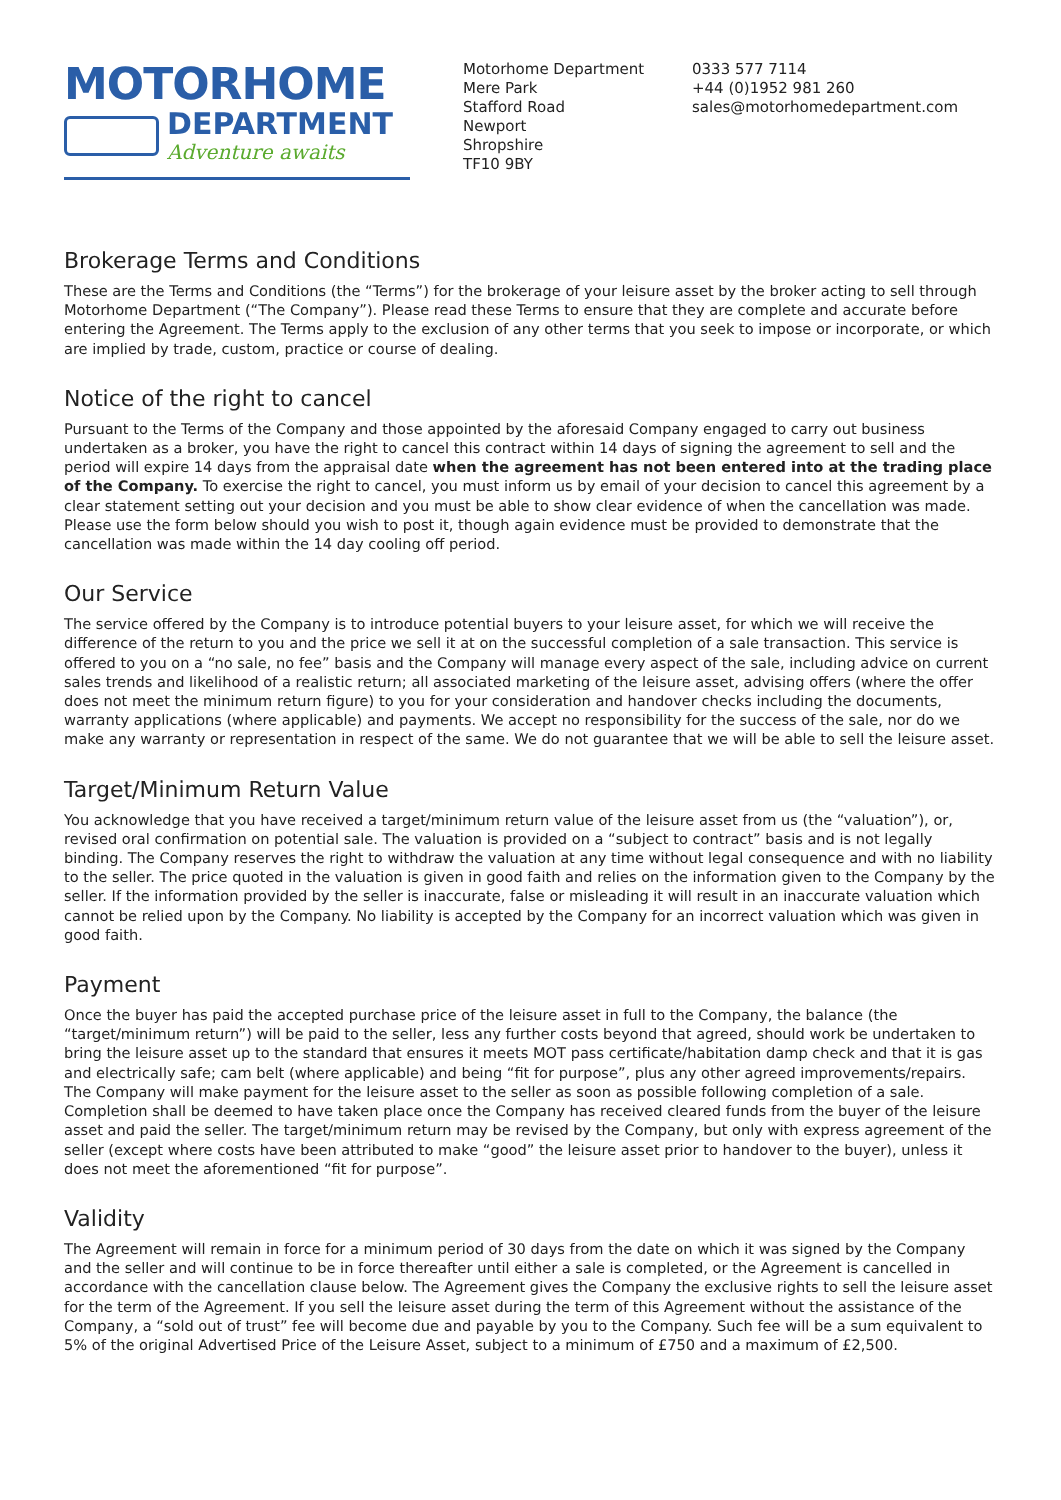MOTORHOME
DEPARTMENT
Adventure awaits
Motorhome Department
Mere Park
Stafford Road
Newport
Shropshire
TF10 9BY
0333 577 7114
+44 (0)1952 981 260
sales@motorhomedepartment.com
Brokerage Terms and Conditions
These are the Terms and Conditions (the “Terms”) for the brokerage of your leisure asset by the broker acting to sell through Motorhome Department (“The Company”). Please read these Terms to ensure that they are complete and accurate before entering the Agreement. The Terms apply to the exclusion of any other terms that you seek to impose or incorporate, or which are implied by trade, custom, practice or course of dealing.
Notice of the right to cancel
Pursuant to the Terms of the Company and those appointed by the aforesaid Company engaged to carry out business undertaken as a broker, you have the right to cancel this contract within 14 days of signing the agreement to sell and the period will expire 14 days from the appraisal date when the agreement has not been entered into at the trading place of the Company. To exercise the right to cancel, you must inform us by email of your decision to cancel this agreement by a clear statement setting out your decision and you must be able to show clear evidence of when the cancellation was made. Please use the form below should you wish to post it, though again evidence must be provided to demonstrate that the cancellation was made within the 14 day cooling off period.
Our Service
The service offered by the Company is to introduce potential buyers to your leisure asset, for which we will receive the difference of the return to you and the price we sell it at on the successful completion of a sale transaction. This service is offered to you on a “no sale, no fee” basis and the Company will manage every aspect of the sale, including advice on current sales trends and likelihood of a realistic return; all associated marketing of the leisure asset, advising offers (where the offer does not meet the minimum return figure) to you for your consideration and handover checks including the documents, warranty applications (where applicable) and payments. We accept no responsibility for the success of the sale, nor do we make any warranty or representation in respect of the same. We do not guarantee that we will be able to sell the leisure asset.
Target/Minimum Return Value
You acknowledge that you have received a target/minimum return value of the leisure asset from us (the “valuation”), or, revised oral confirmation on potential sale. The valuation is provided on a “subject to contract” basis and is not legally binding. The Company reserves the right to withdraw the valuation at any time without legal consequence and with no liability to the seller. The price quoted in the valuation is given in good faith and relies on the information given to the Company by the seller. If the information provided by the seller is inaccurate, false or misleading it will result in an inaccurate valuation which cannot be relied upon by the Company. No liability is accepted by the Company for an incorrect valuation which was given in good faith.
Payment
Once the buyer has paid the accepted purchase price of the leisure asset in full to the Company, the balance (the “target/minimum return”) will be paid to the seller, less any further costs beyond that agreed, should work be undertaken to bring the leisure asset up to the standard that ensures it meets MOT pass certificate/habitation damp check and that it is gas and electrically safe; cam belt (where applicable) and being “fit for purpose”, plus any other agreed improvements/repairs. The Company will make payment for the leisure asset to the seller as soon as possible following completion of a sale. Completion shall be deemed to have taken place once the Company has received cleared funds from the buyer of the leisure asset and paid the seller. The target/minimum return may be revised by the Company, but only with express agreement of the seller (except where costs have been attributed to make “good” the leisure asset prior to handover to the buyer), unless it does not meet the aforementioned “fit for purpose”.
Validity
The Agreement will remain in force for a minimum period of 30 days from the date on which it was signed by the Company and the seller and will continue to be in force thereafter until either a sale is completed, or the Agreement is cancelled in accordance with the cancellation clause below. The Agreement gives the Company the exclusive rights to sell the leisure asset for the term of the Agreement. If you sell the leisure asset during the term of this Agreement without the assistance of the Company, a “sold out of trust” fee will become due and payable by you to the Company. Such fee will be a sum equivalent to 5% of the original Advertised Price of the Leisure Asset, subject to a minimum of £750 and a maximum of £2,500.